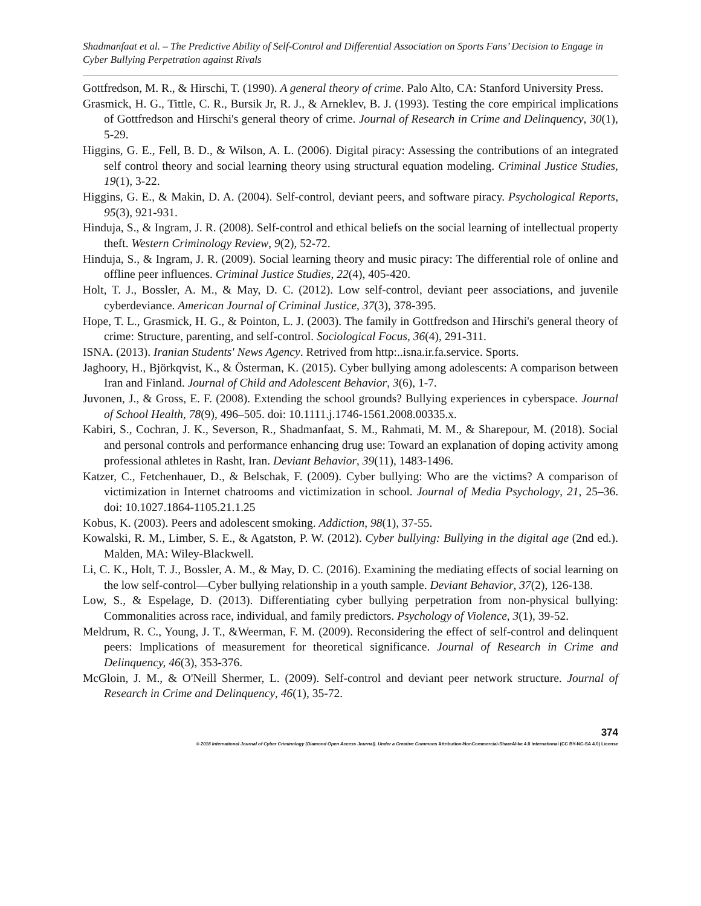Shadmanfaat et al. – The Predictive Ability of Self-Control and Differential Association on Sports Fans’ Decision to Engage in Cyber Bullying Perpetration against Rivals
Gottfredson, M. R., & Hirschi, T. (1990). A general theory of crime. Palo Alto, CA: Stanford University Press.
Grasmick, H. G., Tittle, C. R., Bursik Jr, R. J., & Arneklev, B. J. (1993). Testing the core empirical implications of Gottfredson and Hirschi's general theory of crime. Journal of Research in Crime and Delinquency, 30(1), 5-29.
Higgins, G. E., Fell, B. D., & Wilson, A. L. (2006). Digital piracy: Assessing the contributions of an integrated self control theory and social learning theory using structural equation modeling. Criminal Justice Studies, 19(1), 3-22.
Higgins, G. E., & Makin, D. A. (2004). Self-control, deviant peers, and software piracy. Psychological Reports, 95(3), 921-931.
Hinduja, S., & Ingram, J. R. (2008). Self-control and ethical beliefs on the social learning of intellectual property theft. Western Criminology Review, 9(2), 52-72.
Hinduja, S., & Ingram, J. R. (2009). Social learning theory and music piracy: The differential role of online and offline peer influences. Criminal Justice Studies, 22(4), 405-420.
Holt, T. J., Bossler, A. M., & May, D. C. (2012). Low self-control, deviant peer associations, and juvenile cyberdeviance. American Journal of Criminal Justice, 37(3), 378-395.
Hope, T. L., Grasmick, H. G., & Pointon, L. J. (2003). The family in Gottfredson and Hirschi's general theory of crime: Structure, parenting, and self-control. Sociological Focus, 36(4), 291-311.
ISNA. (2013). Iranian Students' News Agency. Retrived from http:..isna.ir.fa.service. Sports.
Jaghoory, H., Björkqvist, K., & Österman, K. (2015). Cyber bullying among adolescents: A comparison between Iran and Finland. Journal of Child and Adolescent Behavior, 3(6), 1-7.
Juvonen, J., & Gross, E. F. (2008). Extending the school grounds? Bullying experiences in cyberspace. Journal of School Health, 78(9), 496–505. doi: 10.1111.j.1746-1561.2008.00335.x.
Kabiri, S., Cochran, J. K., Severson, R., Shadmanfaat, S. M., Rahmati, M. M., & Sharepour, M. (2018). Social and personal controls and performance enhancing drug use: Toward an explanation of doping activity among professional athletes in Rasht, Iran. Deviant Behavior, 39(11), 1483-1496.
Katzer, C., Fetchenhauer, D., & Belschak, F. (2009). Cyber bullying: Who are the victims? A comparison of victimization in Internet chatrooms and victimization in school. Journal of Media Psychology, 21, 25–36. doi: 10.1027.1864-1105.21.1.25
Kobus, K. (2003). Peers and adolescent smoking. Addiction, 98(1), 37-55.
Kowalski, R. M., Limber, S. E., & Agatston, P. W. (2012). Cyber bullying: Bullying in the digital age (2nd ed.). Malden, MA: Wiley-Blackwell.
Li, C. K., Holt, T. J., Bossler, A. M., & May, D. C. (2016). Examining the mediating effects of social learning on the low self-control—Cyber bullying relationship in a youth sample. Deviant Behavior, 37(2), 126-138.
Low, S., & Espelage, D. (2013). Differentiating cyber bullying perpetration from non-physical bullying: Commonalities across race, individual, and family predictors. Psychology of Violence, 3(1), 39-52.
Meldrum, R. C., Young, J. T., &Weerman, F. M. (2009). Reconsidering the effect of self-control and delinquent peers: Implications of measurement for theoretical significance. Journal of Research in Crime and Delinquency, 46(3), 353-376.
McGloin, J. M., & O'Neill Shermer, L. (2009). Self-control and deviant peer network structure. Journal of Research in Crime and Delinquency, 46(1), 35-72.
374
© 2018 International Journal of Cyber Criminology (Diamond Open Access Journal). Under a Creative Commons Attribution-NonCommercial-ShareAlike 4.0 International (CC BY-NC-SA 4.0) License